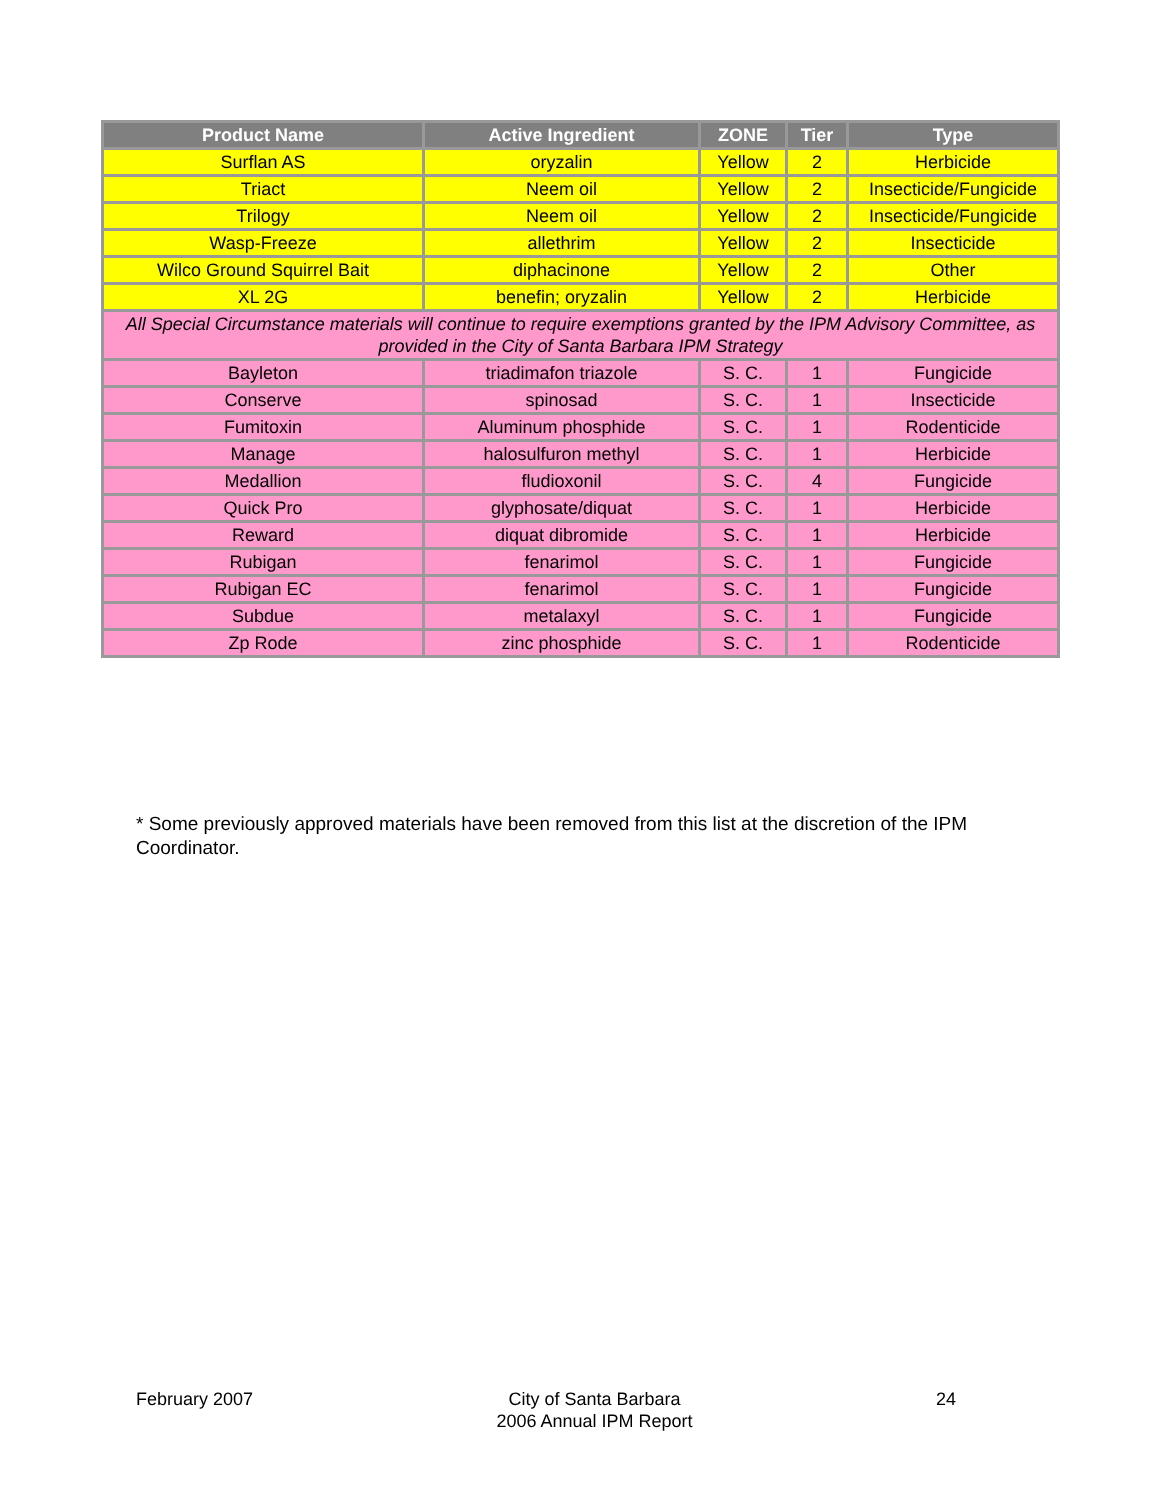| Product Name | Active Ingredient | ZONE | Tier | Type |
| --- | --- | --- | --- | --- |
| Surflan AS | oryzalin | Yellow | 2 | Herbicide |
| Triact | Neem oil | Yellow | 2 | Insecticide/Fungicide |
| Trilogy | Neem oil | Yellow | 2 | Insecticide/Fungicide |
| Wasp-Freeze | allethrim | Yellow | 2 | Insecticide |
| Wilco Ground Squirrel Bait | diphacinone | Yellow | 2 | Other |
| XL 2G | benefin; oryzalin | Yellow | 2 | Herbicide |
| All Special Circumstance materials will continue to require exemptions granted by the IPM Advisory Committee, as provided in the City of Santa Barbara IPM Strategy | | | | |
| Bayleton | triadimafon triazole | S. C. | 1 | Fungicide |
| Conserve | spinosad | S. C. | 1 | Insecticide |
| Fumitoxin | Aluminum phosphide | S. C. | 1 | Rodenticide |
| Manage | halosulfuron methyl | S. C. | 1 | Herbicide |
| Medallion | fludioxonil | S. C. | 4 | Fungicide |
| Quick Pro | glyphosate/diquat | S. C. | 1 | Herbicide |
| Reward | diquat dibromide | S. C. | 1 | Herbicide |
| Rubigan | fenarimol | S. C. | 1 | Fungicide |
| Rubigan EC | fenarimol | S. C. | 1 | Fungicide |
| Subdue | metalaxyl | S. C. | 1 | Fungicide |
| Zp Rode | zinc phosphide | S. C. | 1 | Rodenticide |
* Some previously approved materials have been removed from this list at the discretion of the IPM Coordinator.
February 2007 City of Santa Barbara
2006 Annual IPM Report
24